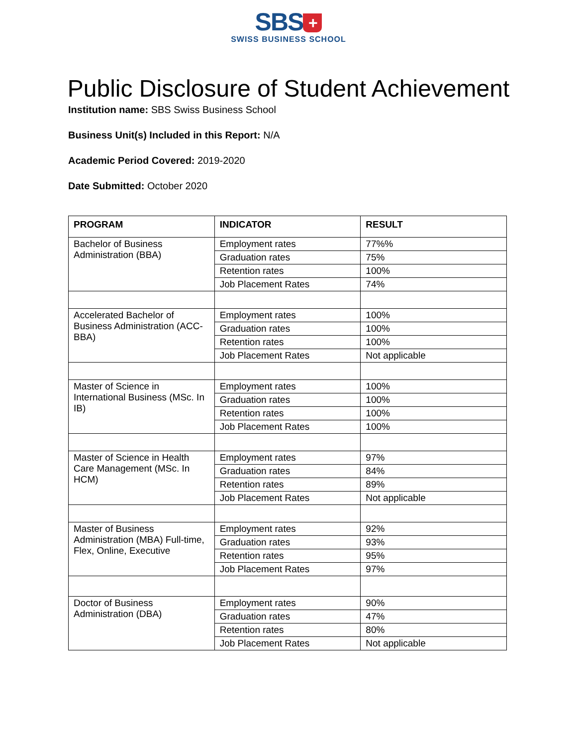SBS +
SWISS BUSINESS SCHOOL
Public Disclosure of Student Achievement
Institution name: SBS Swiss Business School
Business Unit(s) Included in this Report: N/A
Academic Period Covered: 2019-2020
Date Submitted: October 2020
| PROGRAM | INDICATOR | RESULT |
| --- | --- | --- |
| Bachelor of Business Administration (BBA) | Employment rates | 77%% |
| | Graduation rates | 75% |
| | Retention rates | 100% |
| | Job Placement Rates | 74% |
| Accelerated Bachelor of Business Administration (ACC-BBA) | Employment rates | 100% |
| | Graduation rates | 100% |
| | Retention rates | 100% |
| | Job Placement Rates | Not applicable |
| Master of Science in International Business (MSc. In IB) | Employment rates | 100% |
| | Graduation rates | 100% |
| | Retention rates | 100% |
| | Job Placement Rates | 100% |
| Master of Science in Health Care Management (MSc. In HCM) | Employment rates | 97% |
| | Graduation rates | 84% |
| | Retention rates | 89% |
| | Job Placement Rates | Not applicable |
| Master of Business Administration (MBA) Full-time, Flex, Online, Executive | Employment rates | 92% |
| | Graduation rates | 93% |
| | Retention rates | 95% |
| | Job Placement Rates | 97% |
| Doctor of Business Administration (DBA) | Employment rates | 90% |
| | Graduation rates | 47% |
| | Retention rates | 80% |
| | Job Placement Rates | Not applicable |